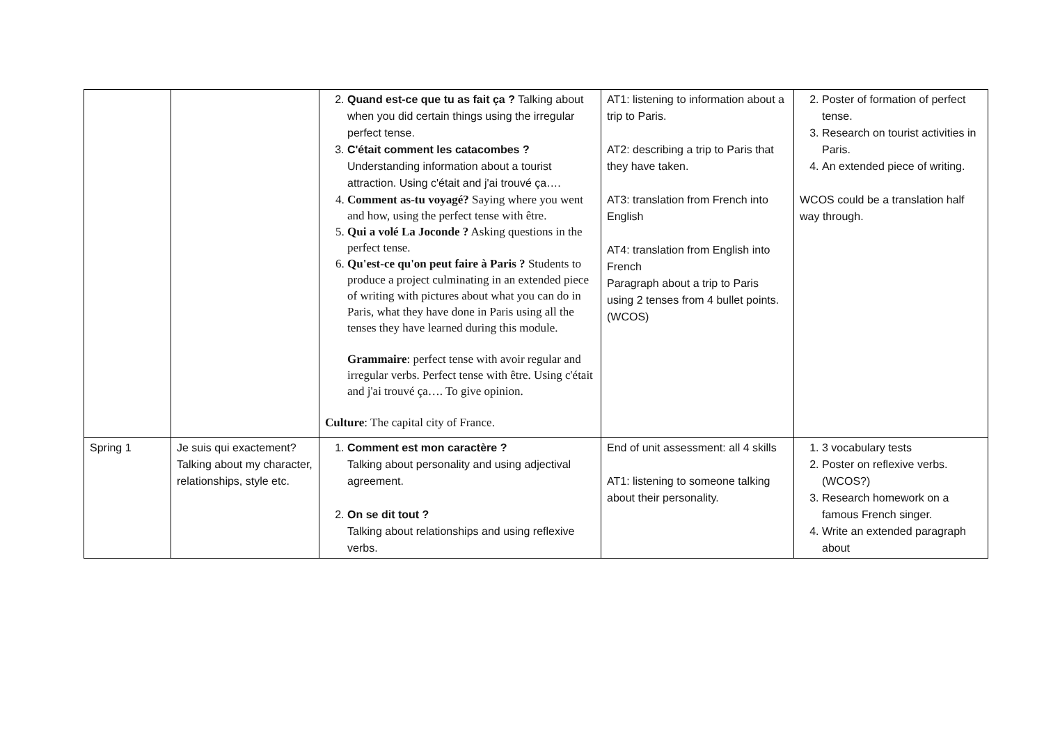| | | 2. Quand est-ce que tu as fait ça ? Talking about when you did certain things using the irregular perfect tense. 3. C'était comment les catacombes ? Understanding information about a tourist attraction. Using c'était and j'ai trouvé ça…. 4. Comment as-tu voyagé? Saying where you went and how, using the perfect tense with être. 5. Qui a volé La Joconde ? Asking questions in the perfect tense. 6. Qu'est-ce qu'on peut faire à Paris ? Students to produce a project culminating in an extended piece of writing with pictures about what you can do in Paris, what they have done in Paris using all the tenses they have learned during this module. Grammaire : perfect tense with avoir regular and irregular verbs. Perfect tense with être. Using c'était and j'ai trouvé ça…. To give opinion. Culture : The capital city of France. | AT1: listening to information about a trip to Paris. AT2: describing a trip to Paris that they have taken. AT3: translation from French into English AT4: translation from English into French Paragraph about a trip to Paris using 2 tenses from 4 bullet points. (WCOS) | 2. Poster of formation of perfect tense. 3. Research on tourist activities in Paris. 4. An extended piece of writing. WCOS could be a translation half way through. |
| Spring 1 | Je suis qui exactement? Talking about my character, relationships, style etc. | 1. Comment est mon caractère ? Talking about personality and using adjectival agreement. 2. On se dit tout ? Talking about relationships and using reflexive verbs. | End of unit assessment: all 4 skills AT1: listening to someone talking about their personality. | 1. 3 vocabulary tests 2. Poster on reflexive verbs. (WCOS?) 3. Research homework on a famous French singer. 4. Write an extended paragraph about |